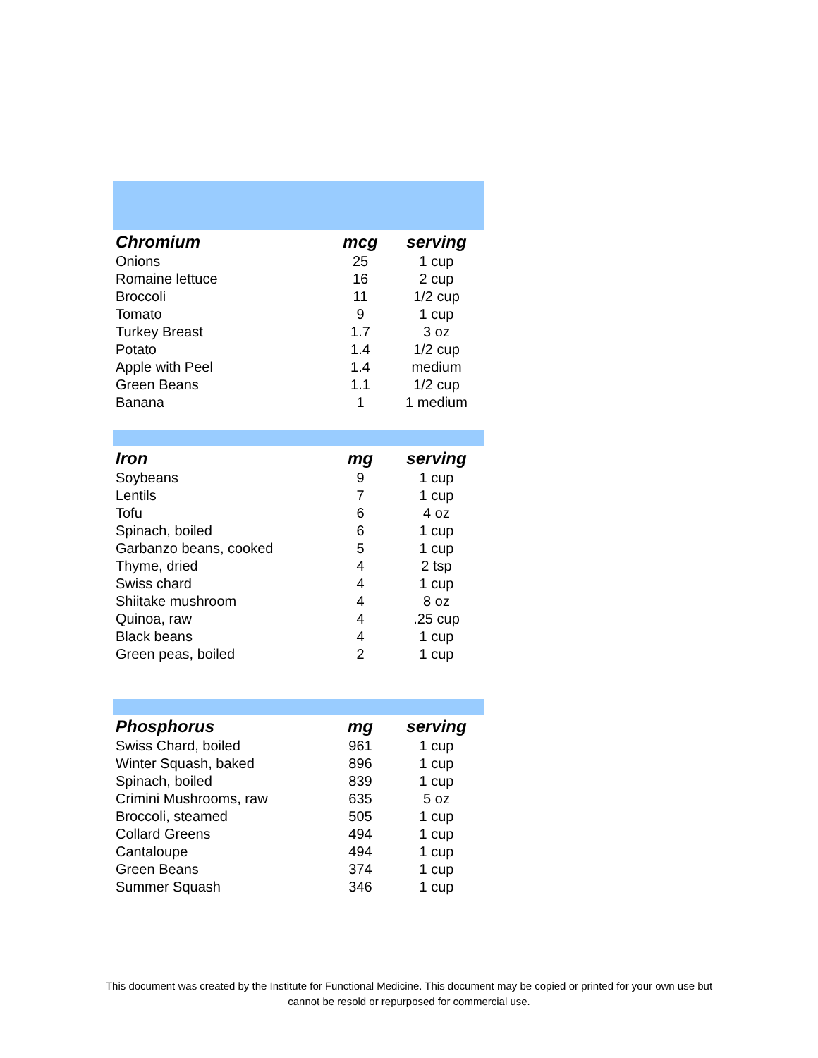| Chromium | mcg | serving |
| --- | --- | --- |
| Onions | 25 | 1 cup |
| Romaine lettuce | 16 | 2 cup |
| Broccoli | 11 | 1/2 cup |
| Tomato | 9 | 1 cup |
| Turkey Breast | 1.7 | 3 oz |
| Potato | 1.4 | 1/2 cup |
| Apple with Peel | 1.4 | medium |
| Green Beans | 1.1 | 1/2 cup |
| Banana | 1 | 1 medium |
| Iron | mg | serving |
| --- | --- | --- |
| Soybeans | 9 | 1 cup |
| Lentils | 7 | 1 cup |
| Tofu | 6 | 4 oz |
| Spinach, boiled | 6 | 1 cup |
| Garbanzo beans, cooked | 5 | 1 cup |
| Thyme, dried | 4 | 2 tsp |
| Swiss chard | 4 | 1 cup |
| Shiitake mushroom | 4 | 8 oz |
| Quinoa, raw | 4 | .25 cup |
| Black beans | 4 | 1 cup |
| Green peas, boiled | 2 | 1 cup |
| Phosphorus | mg | serving |
| --- | --- | --- |
| Swiss Chard, boiled | 961 | 1 cup |
| Winter Squash, baked | 896 | 1 cup |
| Spinach, boiled | 839 | 1 cup |
| Crimini Mushrooms, raw | 635 | 5 oz |
| Broccoli, steamed | 505 | 1 cup |
| Collard Greens | 494 | 1 cup |
| Cantaloupe | 494 | 1 cup |
| Green Beans | 374 | 1 cup |
| Summer Squash | 346 | 1 cup |
This document was created by the Institute for Functional Medicine. This document may be copied or printed for your own use but
cannot be resold or repurposed for commercial use.